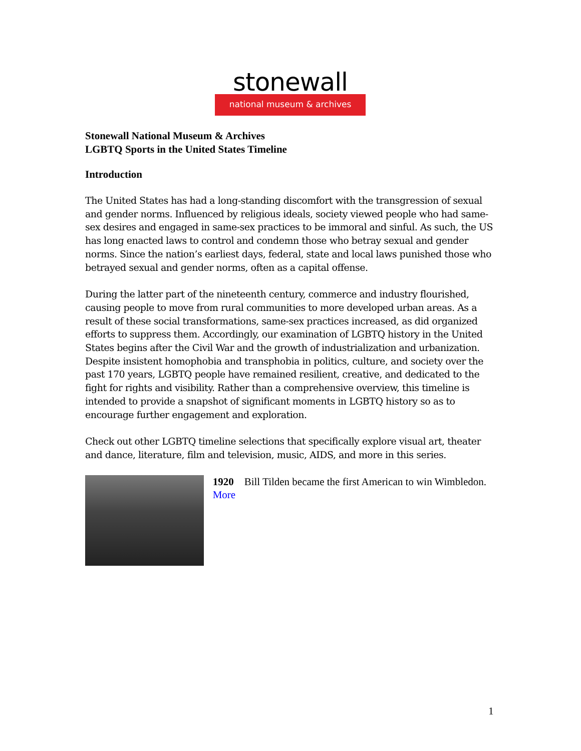stonewall
national museum & archives
Stonewall National Museum & Archives
LGBTQ Sports in the United States Timeline
Introduction
The United States has had a long-standing discomfort with the transgression of sexual and gender norms. Influenced by religious ideals, society viewed people who had same-sex desires and engaged in same-sex practices to be immoral and sinful. As such, the US has long enacted laws to control and condemn those who betray sexual and gender norms. Since the nation’s earliest days, federal, state and local laws punished those who betrayed sexual and gender norms, often as a capital offense.
During the latter part of the nineteenth century, commerce and industry flourished, causing people to move from rural communities to more developed urban areas. As a result of these social transformations, same-sex practices increased, as did organized efforts to suppress them. Accordingly, our examination of LGBTQ history in the United States begins after the Civil War and the growth of industrialization and urbanization. Despite insistent homophobia and transphobia in politics, culture, and society over the past 170 years, LGBTQ people have remained resilient, creative, and dedicated to the fight for rights and visibility. Rather than a comprehensive overview, this timeline is intended to provide a snapshot of significant moments in LGBTQ history so as to encourage further engagement and exploration.
Check out other LGBTQ timeline selections that specifically explore visual art, theater and dance, literature, film and television, music, AIDS, and more in this series.
1920 Bill Tilden became the first American to win Wimbledon. More
1